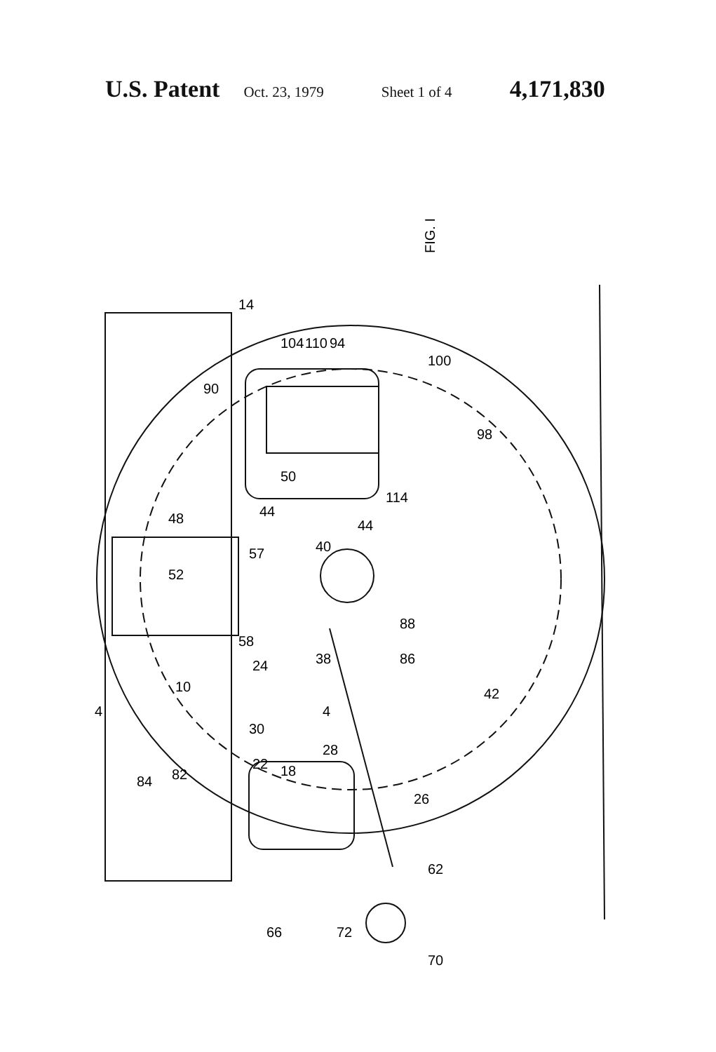U.S. Patent Oct. 23, 1979 Sheet 1 of 4 4,171,830
FIG. I
14
104
110
94
100
90
98
50
114
44
48
44
40
57
52
58
88
24
38
86
10
42
4
4
30
28
22
18
82
84
26
62
66
72
70